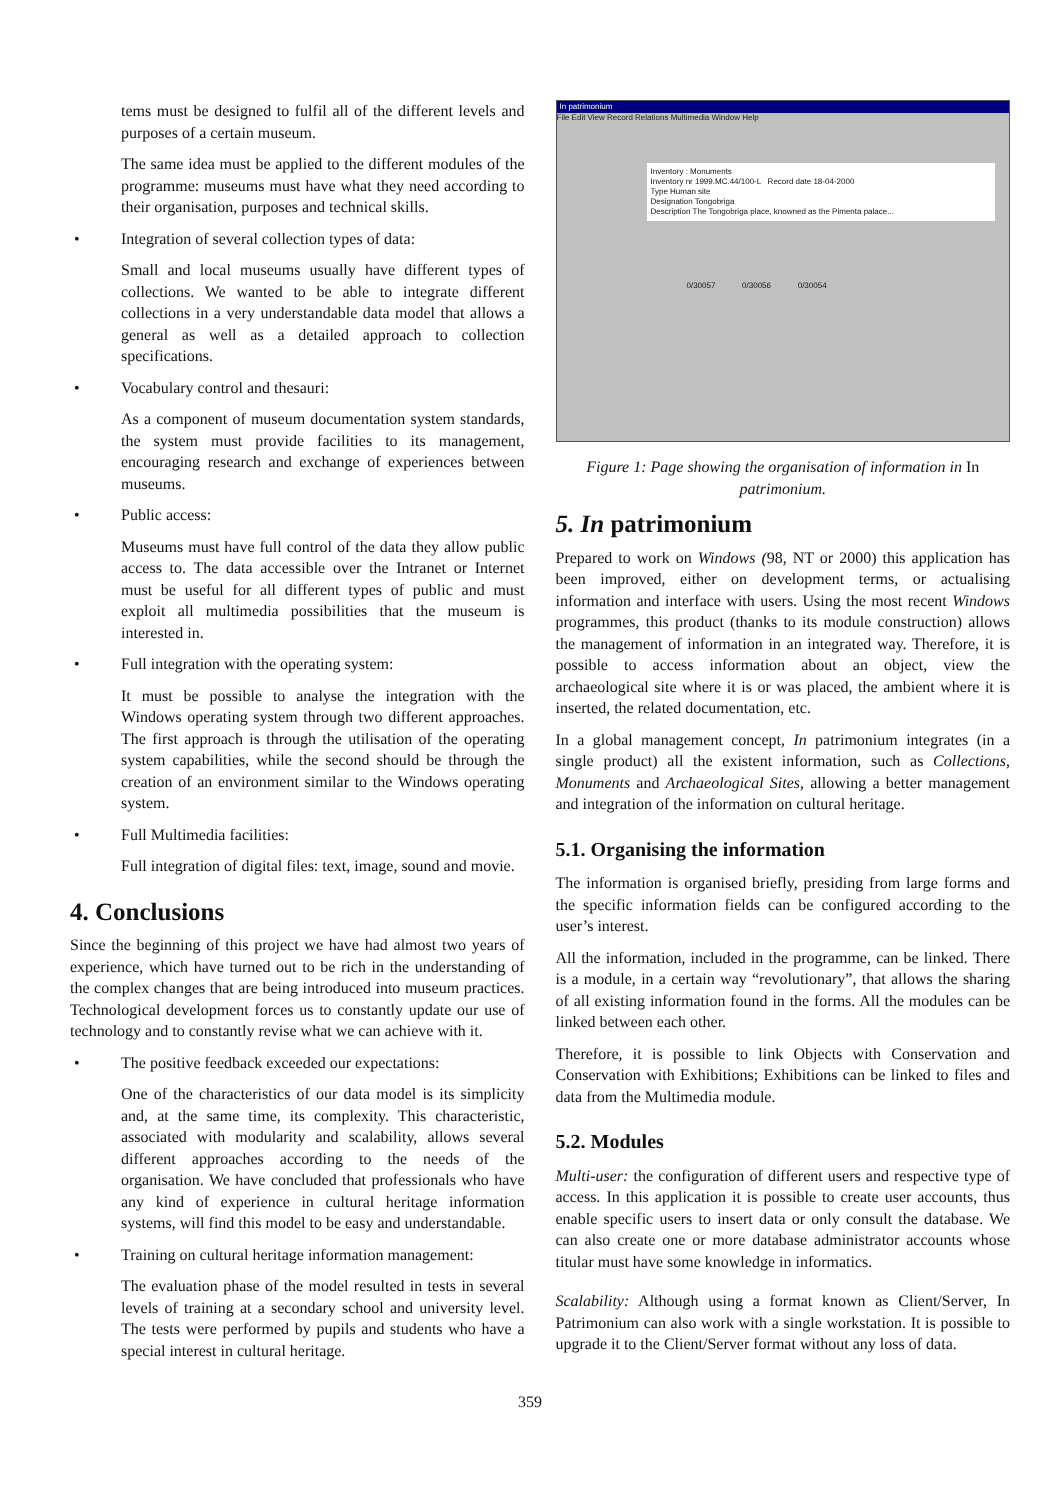tems must be designed to fulfil all of the different levels and purposes of a certain museum.
The same idea must be applied to the different modules of the programme: museums must have what they need according to their organisation, purposes and technical skills.
• Integration of several collection types of data:
Small and local museums usually have different types of collections. We wanted to be able to integrate different collections in a very understandable data model that allows a general as well as a detailed approach to collection specifications.
• Vocabulary control and thesauri:
As a component of museum documentation system standards, the system must provide facilities to its management, encouraging research and exchange of experiences between museums.
• Public access:
Museums must have full control of the data they allow public access to. The data accessible over the Intranet or Internet must be useful for all different types of public and must exploit all multimedia possibilities that the museum is interested in.
• Full integration with the operating system:
It must be possible to analyse the integration with the Windows operating system through two different approaches. The first approach is through the utilisation of the operating system capabilities, while the second should be through the creation of an environment similar to the Windows operating system.
• Full Multimedia facilities:
Full integration of digital files: text, image, sound and movie.
4. Conclusions
Since the beginning of this project we have had almost two years of experience, which have turned out to be rich in the understanding of the complex changes that are being introduced into museum practices. Technological development forces us to constantly update our use of technology and to constantly revise what we can achieve with it.
• The positive feedback exceeded our expectations:
One of the characteristics of our data model is its simplicity and, at the same time, its complexity. This characteristic, associated with modularity and scalability, allows several different approaches according to the needs of the organisation. We have concluded that professionals who have any kind of experience in cultural heritage information systems, will find this model to be easy and understandable.
• Training on cultural heritage information management:
The evaluation phase of the model resulted in tests in several levels of training at a secondary school and university level. The tests were performed by pupils and students who have a special interest in cultural heritage.
In patrimonium
File Edit View Record Relations Multimedia Window Help
Inventory : Monuments
Inventory nr 1999.MC.44/100-L Record date 18-04-2000
Type Human site
Designation Tongobriga
Description The Tongobriga place, knowned as the Pimenta palace...
0/30057 0/30056 0/30054
Figure 1: Page showing the organisation of information in In patrimonium.
5. In patrimonium
Prepared to work on Windows (98, NT or 2000) this application has been improved, either on development terms, or actualising information and interface with users. Using the most recent Windows programmes, this product (thanks to its module construction) allows the management of information in an integrated way. Therefore, it is possible to access information about an object, view the archaeological site where it is or was placed, the ambient where it is inserted, the related documentation, etc.
In a global management concept, In patrimonium integrates (in a single product) all the existent information, such as Collections, Monuments and Archaeological Sites, allowing a better management and integration of the information on cultural heritage.
5.1. Organising the information
The information is organised briefly, presiding from large forms and the specific information fields can be configured according to the user’s interest.
All the information, included in the programme, can be linked. There is a module, in a certain way “revolutionary”, that allows the sharing of all existing information found in the forms. All the modules can be linked between each other.
Therefore, it is possible to link Objects with Conservation and Conservation with Exhibitions; Exhibitions can be linked to files and data from the Multimedia module.
5.2. Modules
Multi-user: the configuration of different users and respective type of access. In this application it is possible to create user accounts, thus enable specific users to insert data or only consult the database. We can also create one or more database administrator accounts whose titular must have some knowledge in informatics.
Scalability: Although using a format known as Client/Server, In Patrimonium can also work with a single workstation. It is possible to upgrade it to the Client/Server format without any loss of data.
359